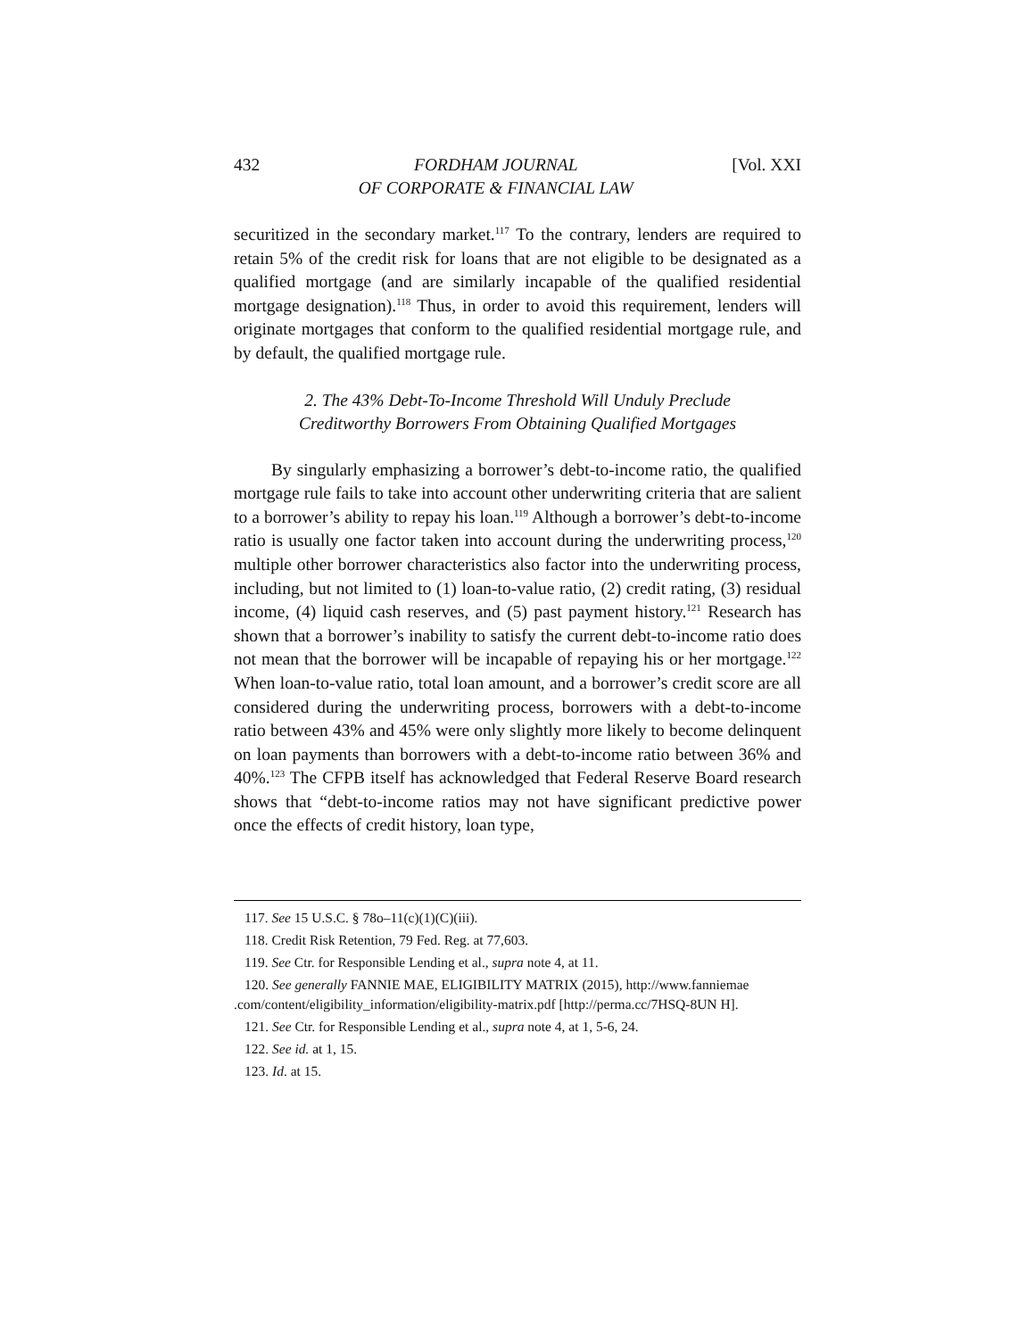432 FORDHAM JOURNAL
OF CORPORATE & FINANCIAL LAW [Vol. XXI
securitized in the secondary market.<sup>117</sup> To the contrary, lenders are required to retain 5% of the credit risk for loans that are not eligible to be designated as a qualified mortgage (and are similarly incapable of the qualified residential mortgage designation).<sup>118</sup> Thus, in order to avoid this requirement, lenders will originate mortgages that conform to the qualified residential mortgage rule, and by default, the qualified mortgage rule.
2. The 43% Debt-To-Income Threshold Will Unduly Preclude
Creditworthy Borrowers From Obtaining Qualified Mortgages
By singularly emphasizing a borrower’s debt-to-income ratio, the qualified mortgage rule fails to take into account other underwriting criteria that are salient to a borrower’s ability to repay his loan.<sup>119</sup> Although a borrower’s debt-to-income ratio is usually one factor taken into account during the underwriting process,<sup>120</sup> multiple other borrower characteristics also factor into the underwriting process, including, but not limited to (1) loan-to-value ratio, (2) credit rating, (3) residual income, (4) liquid cash reserves, and (5) past payment history.<sup>121</sup> Research has shown that a borrower’s inability to satisfy the current debt-to-income ratio does not mean that the borrower will be incapable of repaying his or her mortgage.<sup>122</sup> When loan-to-value ratio, total loan amount, and a borrower’s credit score are all considered during the underwriting process, borrowers with a debt-to-income ratio between 43% and 45% were only slightly more likely to become delinquent on loan payments than borrowers with a debt-to-income ratio between 36% and 40%.<sup>123</sup> The CFPB itself has acknowledged that Federal Reserve Board research shows that “debt-to-income ratios may not have significant predictive power once the effects of credit history, loan type,
117. See 15 U.S.C. § 78o–11(c)(1)(C)(iii).
118. Credit Risk Retention, 79 Fed. Reg. at 77,603.
119. See Ctr. for Responsible Lending et al., supra note 4, at 11.
120. See generally FANNIE MAE, ELIGIBILITY MATRIX (2015), http://www.fanniemae .com/content/eligibility_information/eligibility-matrix.pdf [http://perma.cc/7HSQ-8UN H].
121. See Ctr. for Responsible Lending et al., supra note 4, at 1, 5-6, 24.
122. See id. at 1, 15.
123. Id. at 15.